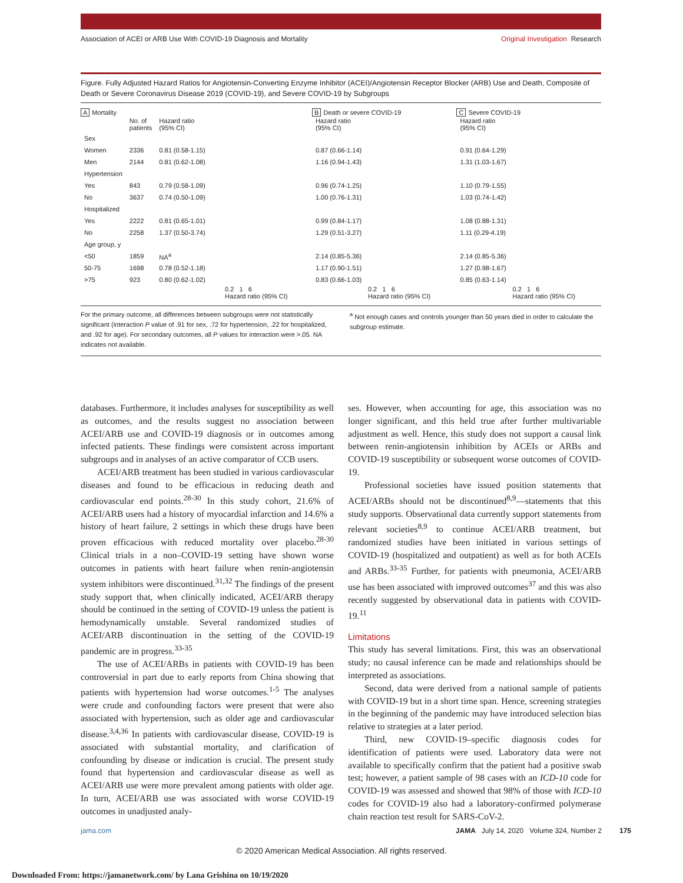Association of ACEI or ARB Use With COVID-19 Diagnosis and Mortality Original Investigation Research
Figure. Fully Adjusted Hazard Ratios for Angiotensin-Converting Enzyme Inhibitor (ACEI)/Angiotensin Receptor Blocker (ARB) Use and Death, Composite of Death or Severe Coronavirus Disease 2019 (COVID-19), and Severe COVID-19 by Subgroups
A Mortality
| | No. of patients | Hazard ratio (95% CI) |
| --- | --- | --- |
| Sex | | |
| Women | 2336 | 0.81 (0.58-1.15) |
| Men | 2144 | 0.81 (0.62-1.08) |
| Hypertension | | |
| Yes | 843 | 0.79 (0.58-1.09) |
| No | 3637 | 0.74 (0.50-1.09) |
| Hospitalized | | |
| Yes | 2222 | 0.81 (0.65-1.01) |
| No | 2258 | 1.37 (0.50-3.74) |
| Age group, y | | |
| <50 | 1859 | NA<sup>a</sup> |
| 50-75 | 1698 | 0.78 (0.52-1.18) |
| >75 | 923 | 0.80 (0.62-1.02) |
0.2 1 6
Hazard ratio (95% CI)
B Death or severe COVID-19
| Hazard ratio (95% CI) |
| --- |
| 0.87 (0.66-1.14) |
| 1.16 (0.94-1.43) |
| 0.96 (0.74-1.25) |
| 1.00 (0.76-1.31) |
| 0.99 (0.84-1.17) |
| 1.29 (0.51-3.27) |
| 2.14 (0.85-5.36) |
| 1.17 (0.90-1.51) |
| 0.83 (0.66-1.03) |
0.2 1 6
Hazard ratio (95% CI)
C Severe COVID-19
| Hazard ratio (95% CI) |
| --- |
| 0.91 (0.64-1.29) |
| 1.31 (1.03-1.67) |
| 1.10 (0.79-1.55) |
| 1.03 (0.74-1.42) |
| 1.08 (0.88-1.31) |
| 1.11 (0.29-4.19) |
| 2.14 (0.85-5.36) |
| 1.27 (0.98-1.67) |
| 0.85 (0.63-1.14) |
0.2 1 6
Hazard ratio (95% CI)
For the primary outcome, all differences between subgroups were not statistically significant (interaction P value of .91 for sex, .72 for hypertension, .22 for hospitalized, and .92 for age). For secondary outcomes, all P values for interaction were >.05. NA indicates not available.
<sup>a</sup> Not enough cases and controls younger than 50 years died in order to calculate the subgroup estimate.
databases. Furthermore, it includes analyses for susceptibility as well as outcomes, and the results suggest no association between ACEI/ARB use and COVID-19 diagnosis or in outcomes among infected patients. These findings were consistent across important subgroups and in analyses of an active comparator of CCB users.
ACEI/ARB treatment has been studied in various cardiovascular diseases and found to be efficacious in reducing death and cardiovascular end points.<sup>28-30</sup> In this study cohort, 21.6% of ACEI/ARB users had a history of myocardial infarction and 14.6% a history of heart failure, 2 settings in which these drugs have been proven efficacious with reduced mortality over placebo.<sup>28-30</sup> Clinical trials in a non–COVID-19 setting have shown worse outcomes in patients with heart failure when renin-angiotensin system inhibitors were discontinued.<sup>31,32</sup> The findings of the present study support that, when clinically indicated, ACEI/ARB therapy should be continued in the setting of COVID-19 unless the patient is hemodynamically unstable. Several randomized studies of ACEI/ARB discontinuation in the setting of the COVID-19 pandemic are in progress.<sup>33-35</sup>
The use of ACEI/ARBs in patients with COVID-19 has been controversial in part due to early reports from China showing that patients with hypertension had worse outcomes.<sup>1-5</sup> The analyses were crude and confounding factors were present that were also associated with hypertension, such as older age and cardiovascular disease.<sup>3,4,36</sup> In patients with cardiovascular disease, COVID-19 is associated with substantial mortality, and clarification of confounding by disease or indication is crucial. The present study found that hypertension and cardiovascular disease as well as ACEI/ARB use were more prevalent among patients with older age. In turn, ACEI/ARB use was associated with worse COVID-19 outcomes in unadjusted analy-
ses. However, when accounting for age, this association was no longer significant, and this held true after further multivariable adjustment as well. Hence, this study does not support a causal link between renin-angiotensin inhibition by ACEIs or ARBs and COVID-19 susceptibility or subsequent worse outcomes of COVID-19.
Professional societies have issued position statements that ACEI/ARBs should not be discontinued<sup>8,9</sup>—statements that this study supports. Observational data currently support statements from relevant societies<sup>8,9</sup> to continue ACEI/ARB treatment, but randomized studies have been initiated in various settings of COVID-19 (hospitalized and outpatient) as well as for both ACEIs and ARBs.<sup>33-35</sup> Further, for patients with pneumonia, ACEI/ARB use has been associated with improved outcomes<sup>37</sup> and this was also recently suggested by observational data in patients with COVID-19.<sup>11</sup>
Limitations
This study has several limitations. First, this was an observational study; no causal inference can be made and relationships should be interpreted as associations.
Second, data were derived from a national sample of patients with COVID-19 but in a short time span. Hence, screening strategies in the beginning of the pandemic may have introduced selection bias relative to strategies at a later period.
Third, new COVID-19–specific diagnosis codes for identification of patients were used. Laboratory data were not available to specifically confirm that the patient had a positive swab test; however, a patient sample of 98 cases with an ICD-10 code for COVID-19 was assessed and showed that 98% of those with ICD-10 codes for COVID-19 also had a laboratory-confirmed polymerase chain reaction test result for SARS-CoV-2.
jama.com JAMA July 14, 2020 Volume 324, Number 2 175
© 2020 American Medical Association. All rights reserved.
Downloaded From: https://jamanetwork.com/ by Lana Grishina on 10/19/2020